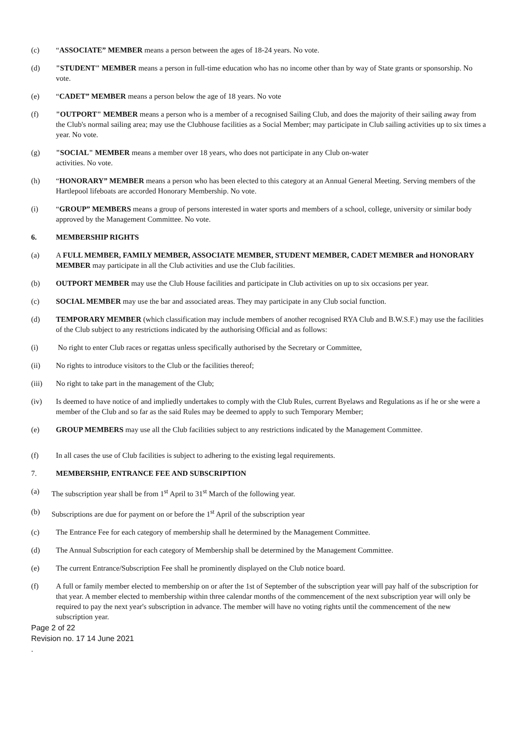(c) “ASSOCIATE” MEMBER means a person between the ages of 18-24 years. No vote.
(d) "STUDENT" MEMBER means a person in full-time education who has no income other than by way of State grants or sponsorship. No vote.
(e) “CADET” MEMBER means a person below the age of 18 years. No vote
(f) "OUTPORT" MEMBER means a person who is a member of a recognised Sailing Club, and does the majority of their sailing away from the Club's normal sailing area; may use the Clubhouse facilities as a Social Member; may participate in Club sailing activities up to six times a year. No vote.
(g) "SOCIAL" MEMBER means a member over 18 years, who does not participate in any Club on-water
activities. No vote.
(h) “HONORARY” MEMBER means a person who has been elected to this category at an Annual General Meeting. Serving members of the Hartlepool lifeboats are accorded Honorary Membership. No vote.
(i) “GROUP” MEMBERS means a group of persons interested in water sports and members of a school, college, university or similar body approved by the Management Committee. No vote.
6. MEMBERSHIP RIGHTS
(a) A FULL MEMBER, FAMILY MEMBER, ASSOCIATE MEMBER, STUDENT MEMBER, CADET MEMBER and HONORARY MEMBER may participate in all the Club activities and use the Club facilities.
(b) OUTPORT MEMBER may use the Club House facilities and participate in Club activities on up to six occasions per year.
(c) SOCIAL MEMBER may use the bar and associated areas. They may participate in any Club social function.
(d) TEMPORARY MEMBER (which classification may include members of another recognised RYA Club and B.W.S.F.) may use the facilities of the Club subject to any restrictions indicated by the authorising Official and as follows:
(i) No right to enter Club races or regattas unless specifically authorised by the Secretary or Committee,
(ii) No rights to introduce visitors to the Club or the facilities thereof;
(iii) No right to take part in the management of the Club;
(iv) Is deemed to have notice of and impliedly undertakes to comply with the Club Rules, current Byelaws and Regulations as if he or she were a member of the Club and so far as the said Rules may be deemed to apply to such Temporary Member;
(e) GROUP MEMBERS may use all the Club facilities subject to any restrictions indicated by the Management Committee.
(f) In all cases the use of Club facilities is subject to adhering to the existing legal requirements.
7. MEMBERSHIP, ENTRANCE FEE AND SUBSCRIPTION
(a) The subscription year shall be from 1<sup>st</sup> April to 31<sup>st</sup> March of the following year.
(b) Subscriptions are due for payment on or before the 1<sup>st</sup> April of the subscription year
(c) The Entrance Fee for each category of membership shall he determined by the Management Committee.
(d) The Annual Subscription for each category of Membership shall be determined by the Management Committee.
(e) The current Entrance/Subscription Fee shall he prominently displayed on the Club notice board.
(f) A full or family member elected to membership on or after the 1st of September of the subscription year will pay half of the subscription for that year. A member elected to membership within three calendar months of the commencement of the next subscription year will only be required to pay the next year's subscription in advance. The member will have no voting rights until the commencement of the new subscription year.
Page 2 of 22
Revision no. 17 14 June 2021
.